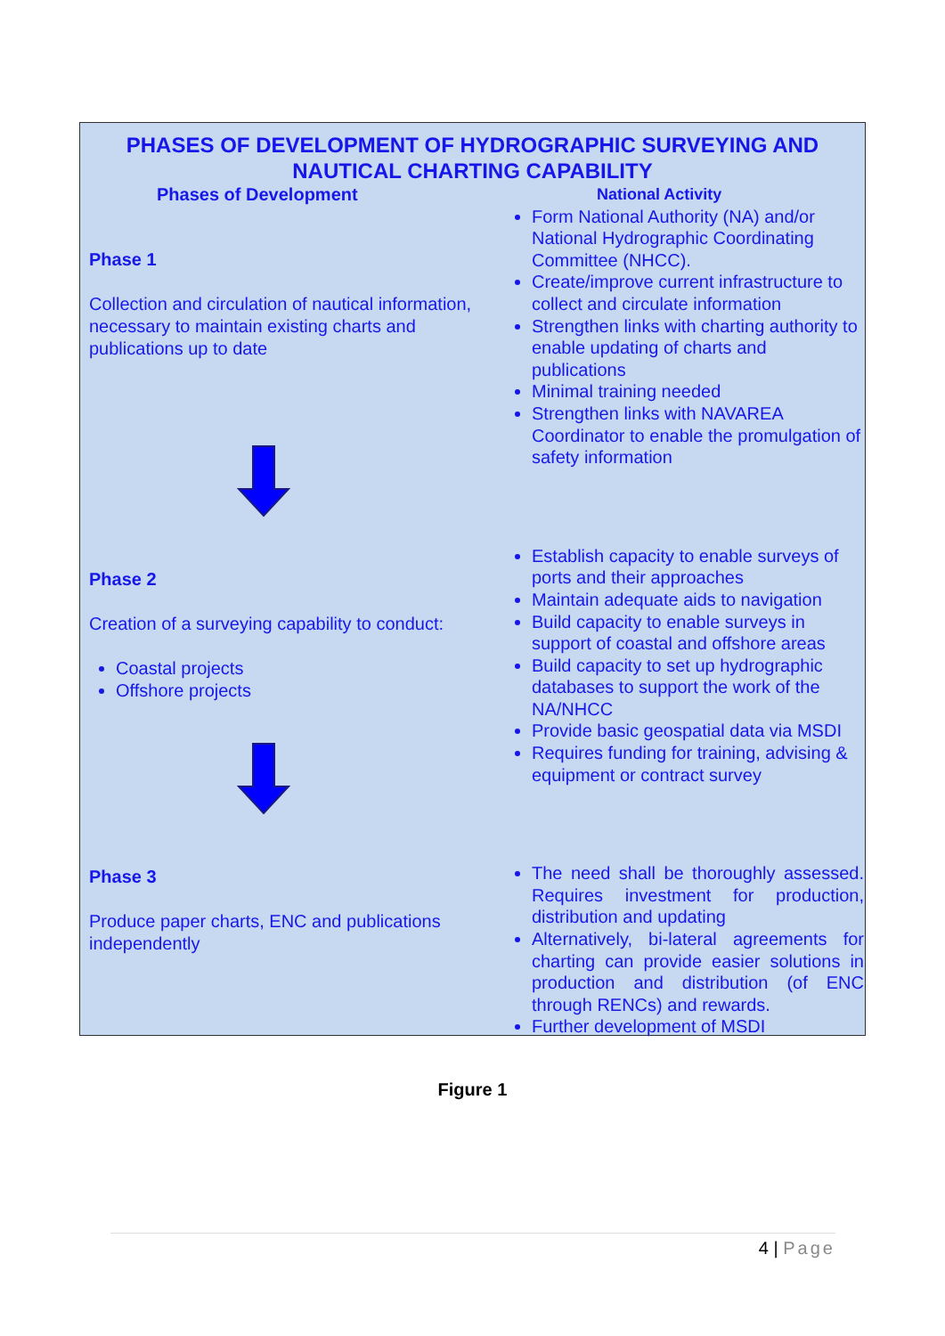PHASES OF DEVELOPMENT OF HYDROGRAPHIC SURVEYING AND NAUTICAL CHARTING CAPABILITY
Phases of Development
Phase 1
Collection and circulation of nautical information, necessary to maintain existing charts and publications up to date
Phase 2
Creation of a surveying capability to conduct:
Coastal projects
Offshore projects
Phase 3
Produce paper charts, ENC and publications independently
National Activity
Form National Authority (NA) and/or National Hydrographic Coordinating Committee (NHCC).
Create/improve current infrastructure to collect and circulate information
Strengthen links with charting authority to enable updating of charts and publications
Minimal training needed
Strengthen links with NAVAREA Coordinator to enable the promulgation of safety information
Establish capacity to enable surveys of ports and their approaches
Maintain adequate aids to navigation
Build capacity to enable surveys in support of coastal and offshore areas
Build capacity to set up hydrographic databases to support the work of the NA/NHCC
Provide basic geospatial data via MSDI
Requires funding for training, advising & equipment or contract survey
The need shall be thoroughly assessed. Requires investment for production, distribution and updating
Alternatively, bi-lateral agreements for charting can provide easier solutions in production and distribution (of ENC through RENCs) and rewards.
Further development of MSDI
Figure 1
4 | Page